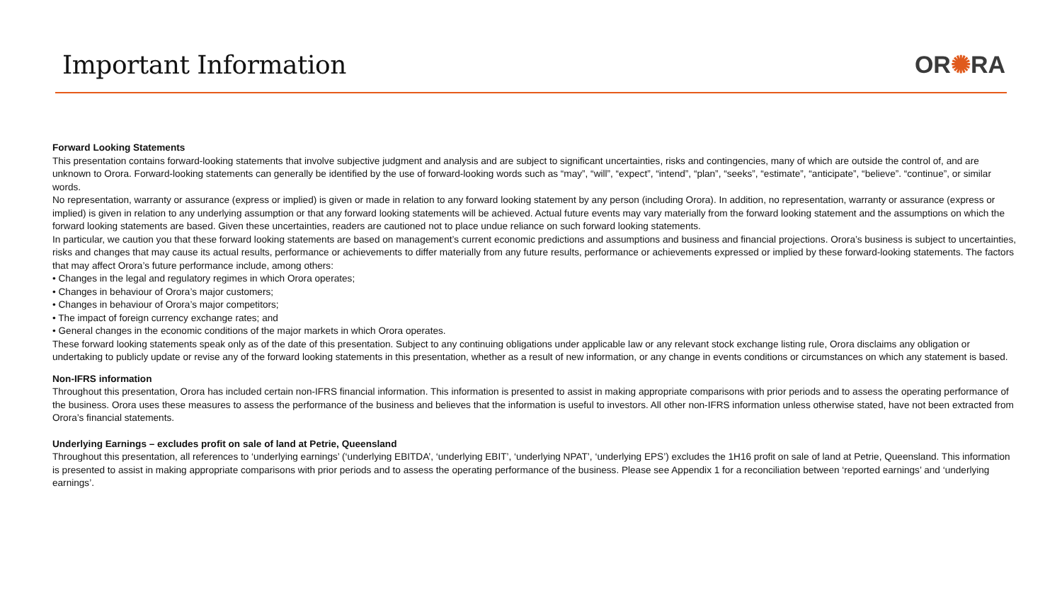Important Information OR✺RA
Forward Looking Statements
This presentation contains forward-looking statements that involve subjective judgment and analysis and are subject to significant uncertainties, risks and contingencies, many of which are outside the control of, and are unknown to Orora. Forward-looking statements can generally be identified by the use of forward-looking words such as “may”, “will”, “expect”, “intend”, “plan”, “seeks”, “estimate”, “anticipate”, “believe”. “continue”, or similar words.
No representation, warranty or assurance (express or implied) is given or made in relation to any forward looking statement by any person (including Orora). In addition, no representation, warranty or assurance (express or implied) is given in relation to any underlying assumption or that any forward looking statements will be achieved. Actual future events may vary materially from the forward looking statement and the assumptions on which the forward looking statements are based. Given these uncertainties, readers are cautioned not to place undue reliance on such forward looking statements.
In particular, we caution you that these forward looking statements are based on management’s current economic predictions and assumptions and business and financial projections. Orora’s business is subject to uncertainties, risks and changes that may cause its actual results, performance or achievements to differ materially from any future results, performance or achievements expressed or implied by these forward-looking statements. The factors that may affect Orora’s future performance include, among others:
• Changes in the legal and regulatory regimes in which Orora operates;
• Changes in behaviour of Orora’s major customers;
• Changes in behaviour of Orora’s major competitors;
• The impact of foreign currency exchange rates; and
• General changes in the economic conditions of the major markets in which Orora operates.
These forward looking statements speak only as of the date of this presentation. Subject to any continuing obligations under applicable law or any relevant stock exchange listing rule, Orora disclaims any obligation or undertaking to publicly update or revise any of the forward looking statements in this presentation, whether as a result of new information, or any change in events conditions or circumstances on which any statement is based.
Non-IFRS information
Throughout this presentation, Orora has included certain non-IFRS financial information. This information is presented to assist in making appropriate comparisons with prior periods and to assess the operating performance of the business. Orora uses these measures to assess the performance of the business and believes that the information is useful to investors. All other non-IFRS information unless otherwise stated, have not been extracted from Orora’s financial statements.
Underlying Earnings – excludes profit on sale of land at Petrie, Queensland
Throughout this presentation, all references to ‘underlying earnings’ (‘underlying EBITDA’, ‘underlying EBIT’, ‘underlying NPAT’, ‘underlying EPS’) excludes the 1H16 profit on sale of land at Petrie, Queensland. This information is presented to assist in making appropriate comparisons with prior periods and to assess the operating performance of the business. Please see Appendix 1 for a reconciliation between ‘reported earnings’ and ‘underlying earnings’.